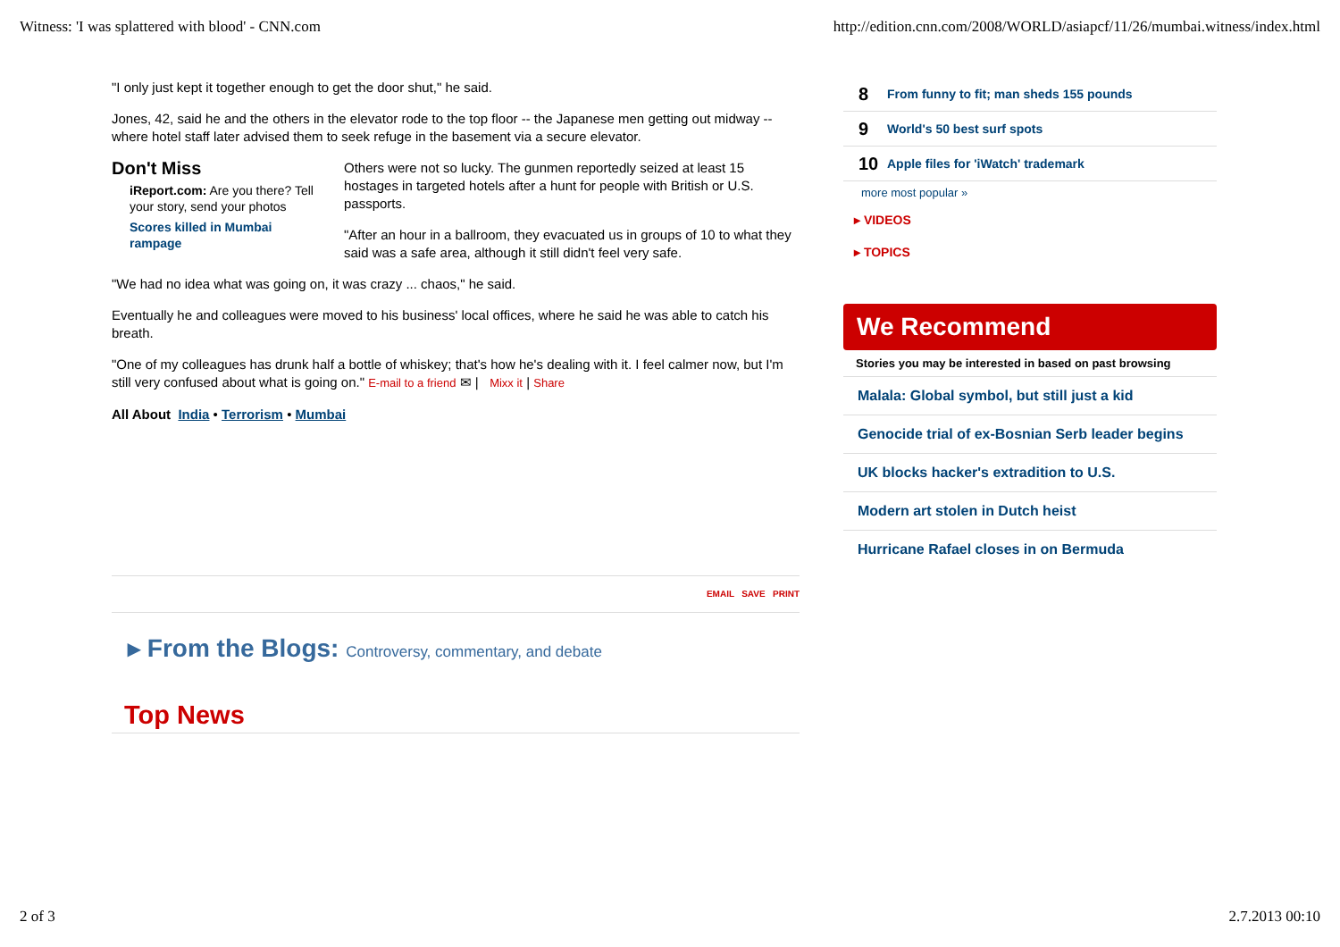Witness: 'I was splattered with blood' - CNN.com http://edition.cnn.com/2008/WORLD/asiapcf/11/26/mumbai.witness/index.html
"I only just kept it together enough to get the door shut," he said.
Jones, 42, said he and the others in the elevator rode to the top floor -- the Japanese men getting out midway -- where hotel staff later advised them to seek refuge in the basement via a secure elevator.
Don't Miss
iReport.com: Are you there? Tell your story, send your photos
Scores killed in Mumbai rampage
Others were not so lucky. The gunmen reportedly seized at least 15 hostages in targeted hotels after a hunt for people with British or U.S. passports.
"After an hour in a ballroom, they evacuated us in groups of 10 to what they said was a safe area, although it still didn't feel very safe.
"We had no idea what was going on, it was crazy ... chaos," he said.
Eventually he and colleagues were moved to his business' local offices, where he said he was able to catch his breath.
"One of my colleagues has drunk half a bottle of whiskey; that's how he's dealing with it. I feel calmer now, but I'm still very confused about what is going on." E-mail to a friend ✉ | Mixx it | Share
All About India • Terrorism • Mumbai
EMAIL SAVE PRINT
▸ From the Blogs: Controversy, commentary, and debate
Top News
8 From funny to fit; man sheds 155 pounds
9 World's 50 best surf spots
10 Apple files for 'iWatch' trademark
more most popular »
▸ VIDEOS
▸ TOPICS
We Recommend
Stories you may be interested in based on past browsing
Malala: Global symbol, but still just a kid
Genocide trial of ex-Bosnian Serb leader begins
UK blocks hacker's extradition to U.S.
Modern art stolen in Dutch heist
Hurricane Rafael closes in on Bermuda
2 of 3 2.7.2013 00:10